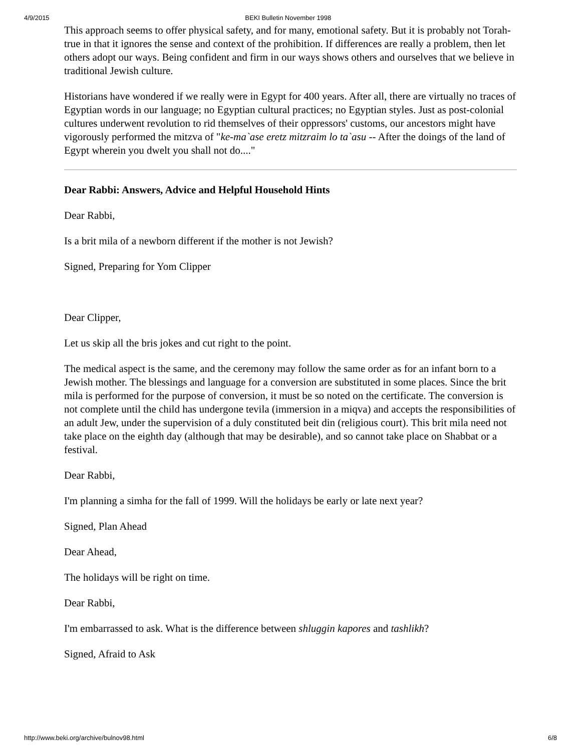4/9/2015 BEKI Bulletin November 1998
This approach seems to offer physical safety, and for many, emotional safety. But it is probably not Torah-true in that it ignores the sense and context of the prohibition. If differences are really a problem, then let others adopt our ways. Being confident and firm in our ways shows others and ourselves that we believe in traditional Jewish culture.
Historians have wondered if we really were in Egypt for 400 years. After all, there are virtually no traces of Egyptian words in our language; no Egyptian cultural practices; no Egyptian styles. Just as post-colonial cultures underwent revolution to rid themselves of their oppressors' customs, our ancestors might have vigorously performed the mitzva of "ke-ma`ase eretz mitzraim lo ta`asu -- After the doings of the land of Egypt wherein you dwelt you shall not do...."
Dear Rabbi: Answers, Advice and Helpful Household Hints
Dear Rabbi,
Is a brit mila of a newborn different if the mother is not Jewish?
Signed, Preparing for Yom Clipper
Dear Clipper,
Let us skip all the bris jokes and cut right to the point.
The medical aspect is the same, and the ceremony may follow the same order as for an infant born to a Jewish mother. The blessings and language for a conversion are substituted in some places. Since the brit mila is performed for the purpose of conversion, it must be so noted on the certificate. The conversion is not complete until the child has undergone tevila (immersion in a miqva) and accepts the responsibilities of an adult Jew, under the supervision of a duly constituted beit din (religious court). This brit mila need not take place on the eighth day (although that may be desirable), and so cannot take place on Shabbat or a festival.
Dear Rabbi,
I'm planning a simha for the fall of 1999. Will the holidays be early or late next year?
Signed, Plan Ahead
Dear Ahead,
The holidays will be right on time.
Dear Rabbi,
I'm embarrassed to ask. What is the difference between shluggin kapores and tashlikh?
Signed, Afraid to Ask
http://www.beki.org/archive/bulnov98.html 6/8